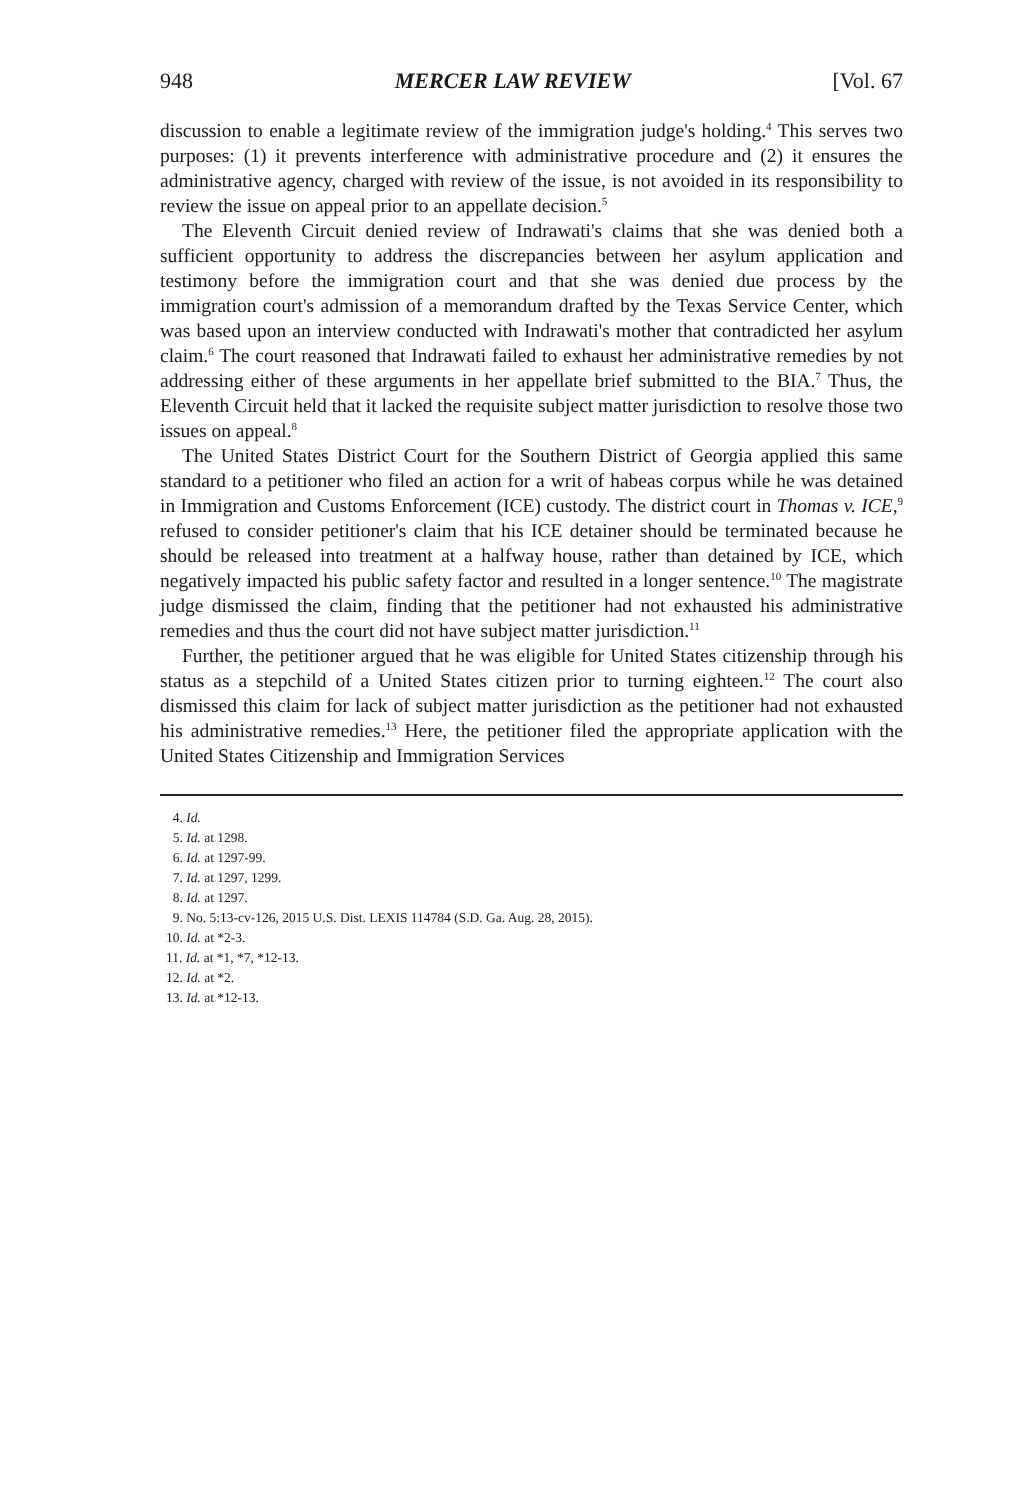948 MERCER LAW REVIEW [Vol. 67
discussion to enable a legitimate review of the immigration judge's holding.<sup>4</sup> This serves two purposes: (1) it prevents interference with administrative procedure and (2) it ensures the administrative agency, charged with review of the issue, is not avoided in its responsibility to review the issue on appeal prior to an appellate decision.<sup>5</sup>
The Eleventh Circuit denied review of Indrawati's claims that she was denied both a sufficient opportunity to address the discrepancies between her asylum application and testimony before the immigration court and that she was denied due process by the immigration court's admission of a memorandum drafted by the Texas Service Center, which was based upon an interview conducted with Indrawati's mother that contradicted her asylum claim.<sup>6</sup> The court reasoned that Indrawati failed to exhaust her administrative remedies by not addressing either of these arguments in her appellate brief submitted to the BIA.<sup>7</sup> Thus, the Eleventh Circuit held that it lacked the requisite subject matter jurisdiction to resolve those two issues on appeal.<sup>8</sup>
The United States District Court for the Southern District of Georgia applied this same standard to a petitioner who filed an action for a writ of habeas corpus while he was detained in Immigration and Customs Enforcement (ICE) custody. The district court in Thomas v. ICE,<sup>9</sup> refused to consider petitioner's claim that his ICE detainer should be terminated because he should be released into treatment at a halfway house, rather than detained by ICE, which negatively impacted his public safety factor and resulted in a longer sentence.<sup>10</sup> The magistrate judge dismissed the claim, finding that the petitioner had not exhausted his administrative remedies and thus the court did not have subject matter jurisdiction.<sup>11</sup>
Further, the petitioner argued that he was eligible for United States citizenship through his status as a stepchild of a United States citizen prior to turning eighteen.<sup>12</sup> The court also dismissed this claim for lack of subject matter jurisdiction as the petitioner had not exhausted his administrative remedies.<sup>13</sup> Here, the petitioner filed the appropriate application with the United States Citizenship and Immigration Services
4. Id.
5. Id. at 1298.
6. Id. at 1297-99.
7. Id. at 1297, 1299.
8. Id. at 1297.
9. No. 5:13-cv-126, 2015 U.S. Dist. LEXIS 114784 (S.D. Ga. Aug. 28, 2015).
10. Id. at *2-3.
11. Id. at *1, *7, *12-13.
12. Id. at *2.
13. Id. at *12-13.